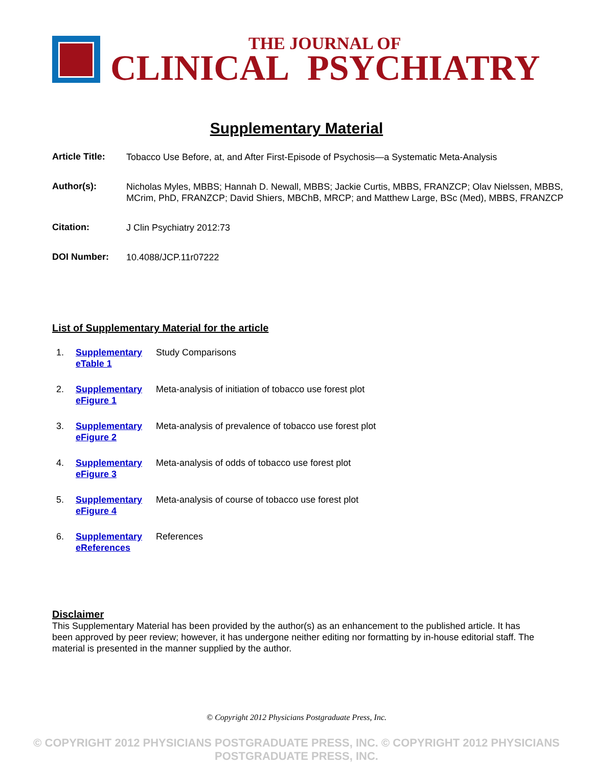THE JOURNAL OF
CLINICAL PSYCHIATRY
Supplementary Material
| Article Title: | Tobacco Use Before, at, and After First-Episode of Psychosis—a Systematic Meta-Analysis |
| Author(s): | Nicholas Myles, MBBS; Hannah D. Newall, MBBS; Jackie Curtis, MBBS, FRANZCP; Olav Nielssen, MBBS, MCrim, PhD, FRANZCP; David Shiers, MBChB, MRCP; and Matthew Large, BSc (Med), MBBS, FRANZCP |
| Citation: | J Clin Psychiatry 2012:73 |
| DOI Number: | 10.4088/JCP.11r07222 |
List of Supplementary Material for the article
| 1. | Supplementary eTable 1 | Study Comparisons |
| 2. | Supplementary eFigure 1 | Meta-analysis of initiation of tobacco use forest plot |
| 3. | Supplementary eFigure 2 | Meta-analysis of prevalence of tobacco use forest plot |
| 4. | Supplementary eFigure 3 | Meta-analysis of odds of tobacco use forest plot |
| 5. | Supplementary eFigure 4 | Meta-analysis of course of tobacco use forest plot |
| 6. | Supplementary eReferences | References |
Disclaimer
This Supplementary Material has been provided by the author(s) as an enhancement to the published article. It has been approved by peer review; however, it has undergone neither editing nor formatting by in-house editorial staff. The material is presented in the manner supplied by the author.
© Copyright 2012 Physicians Postgraduate Press, Inc.
© COPYRIGHT 2012 PHYSICIANS POSTGRADUATE PRESS, INC. © COPYRIGHT 2012 PHYSICIANS POSTGRADUATE PRESS, INC.